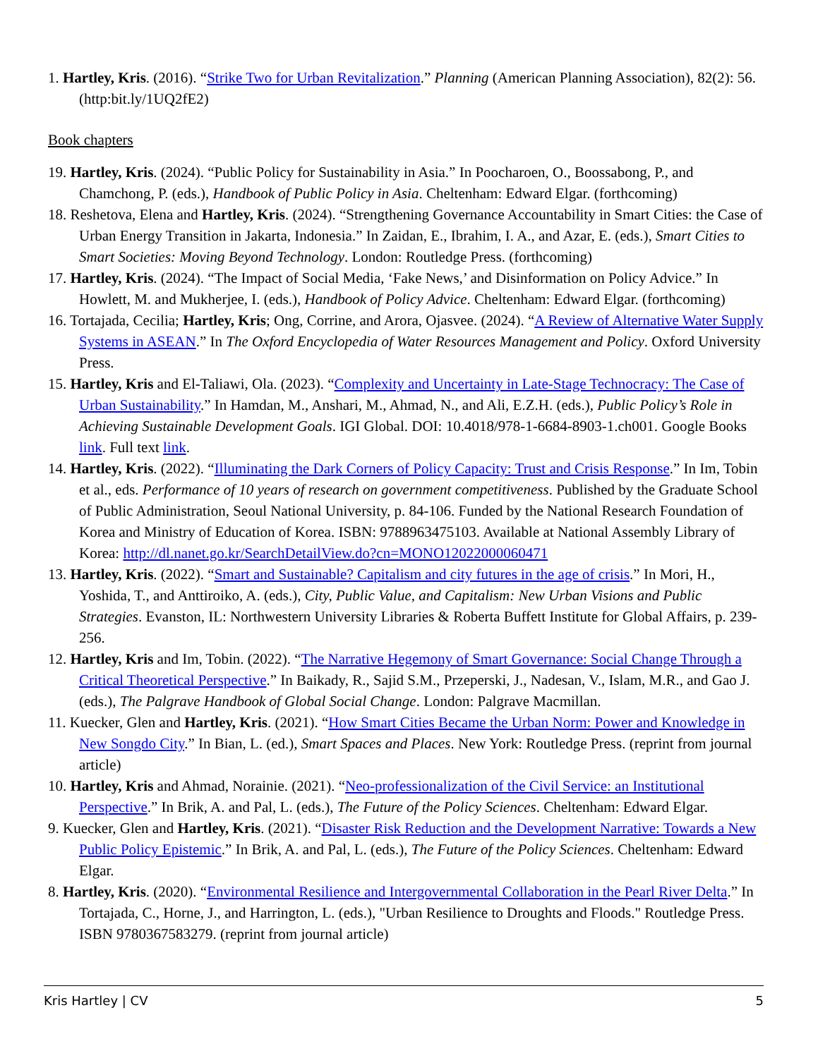1. Hartley, Kris. (2016). “Strike Two for Urban Revitalization.” Planning (American Planning Association), 82(2): 56. (http:bit.ly/1UQ2fE2)
Book chapters
19. Hartley, Kris. (2024). “Public Policy for Sustainability in Asia.” In Poocharoen, O., Boossabong, P., and Chamchong, P. (eds.), Handbook of Public Policy in Asia. Cheltenham: Edward Elgar. (forthcoming)
18. Reshetova, Elena and Hartley, Kris. (2024). “Strengthening Governance Accountability in Smart Cities: the Case of Urban Energy Transition in Jakarta, Indonesia.” In Zaidan, E., Ibrahim, I. A., and Azar, E. (eds.), Smart Cities to Smart Societies: Moving Beyond Technology. London: Routledge Press. (forthcoming)
17. Hartley, Kris. (2024). “The Impact of Social Media, ‘Fake News,’ and Disinformation on Policy Advice.” In Howlett, M. and Mukherjee, I. (eds.), Handbook of Policy Advice. Cheltenham: Edward Elgar. (forthcoming)
16. Tortajada, Cecilia; Hartley, Kris; Ong, Corrine, and Arora, Ojasvee. (2024). “A Review of Alternative Water Supply Systems in ASEAN.” In The Oxford Encyclopedia of Water Resources Management and Policy. Oxford University Press.
15. Hartley, Kris and El-Taliawi, Ola. (2023). “Complexity and Uncertainty in Late-Stage Technocracy: The Case of Urban Sustainability.” In Hamdan, M., Anshari, M., Ahmad, N., and Ali, E.Z.H. (eds.), Public Policy’s Role in Achieving Sustainable Development Goals. IGI Global. DOI: 10.4018/978-1-6684-8903-1.ch001. Google Books link. Full text link.
14. Hartley, Kris. (2022). “Illuminating the Dark Corners of Policy Capacity: Trust and Crisis Response.” In Im, Tobin et al., eds. Performance of 10 years of research on government competitiveness. Published by the Graduate School of Public Administration, Seoul National University, p. 84-106. Funded by the National Research Foundation of Korea and Ministry of Education of Korea. ISBN: 9788963475103. Available at National Assembly Library of Korea: http://dl.nanet.go.kr/SearchDetailView.do?cn=MONO12022000060471
13. Hartley, Kris. (2022). “Smart and Sustainable? Capitalism and city futures in the age of crisis.” In Mori, H., Yoshida, T., and Anttiroiko, A. (eds.), City, Public Value, and Capitalism: New Urban Visions and Public Strategies. Evanston, IL: Northwestern University Libraries & Roberta Buffett Institute for Global Affairs, p. 239-256.
12. Hartley, Kris and Im, Tobin. (2022). “The Narrative Hegemony of Smart Governance: Social Change Through a Critical Theoretical Perspective.” In Baikady, R., Sajid S.M., Przeperski, J., Nadesan, V., Islam, M.R., and Gao J. (eds.), The Palgrave Handbook of Global Social Change. London: Palgrave Macmillan.
11. Kuecker, Glen and Hartley, Kris. (2021). “How Smart Cities Became the Urban Norm: Power and Knowledge in New Songdo City.” In Bian, L. (ed.), Smart Spaces and Places. New York: Routledge Press. (reprint from journal article)
10. Hartley, Kris and Ahmad, Norainie. (2021). “Neo-professionalization of the Civil Service: an Institutional Perspective.” In Brik, A. and Pal, L. (eds.), The Future of the Policy Sciences. Cheltenham: Edward Elgar.
9. Kuecker, Glen and Hartley, Kris. (2021). “Disaster Risk Reduction and the Development Narrative: Towards a New Public Policy Epistemic.” In Brik, A. and Pal, L. (eds.), The Future of the Policy Sciences. Cheltenham: Edward Elgar.
8. Hartley, Kris. (2020). “Environmental Resilience and Intergovernmental Collaboration in the Pearl River Delta.” In Tortajada, C., Horne, J., and Harrington, L. (eds.), "Urban Resilience to Droughts and Floods." Routledge Press. ISBN 9780367583279. (reprint from journal article)
Kris Hartley | CV 5